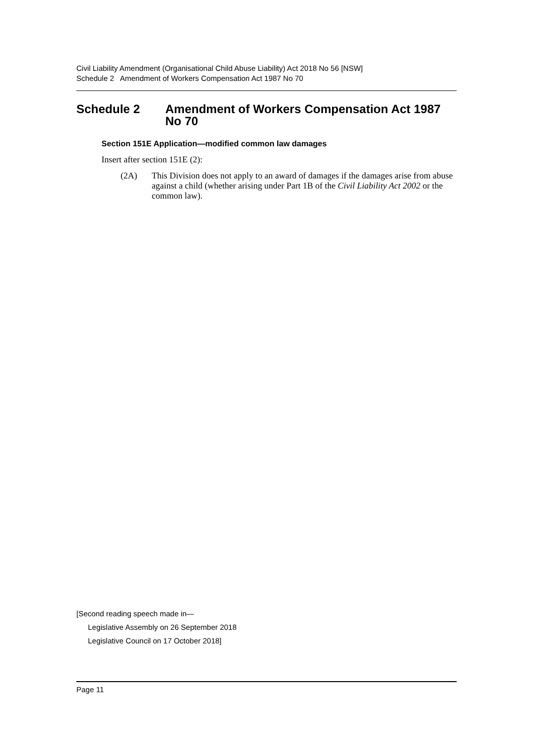Civil Liability Amendment (Organisational Child Abuse Liability) Act 2018 No 56 [NSW]
Schedule 2 Amendment of Workers Compensation Act 1987 No 70
Schedule 2 Amendment of Workers Compensation Act 1987 No 70
Section 151E Application—modified common law damages
Insert after section 151E (2):
(2A) This Division does not apply to an award of damages if the damages arise from abuse against a child (whether arising under Part 1B of the Civil Liability Act 2002 or the common law).
[Second reading speech made in—
Legislative Assembly on 26 September 2018
Legislative Council on 17 October 2018]
Page 11